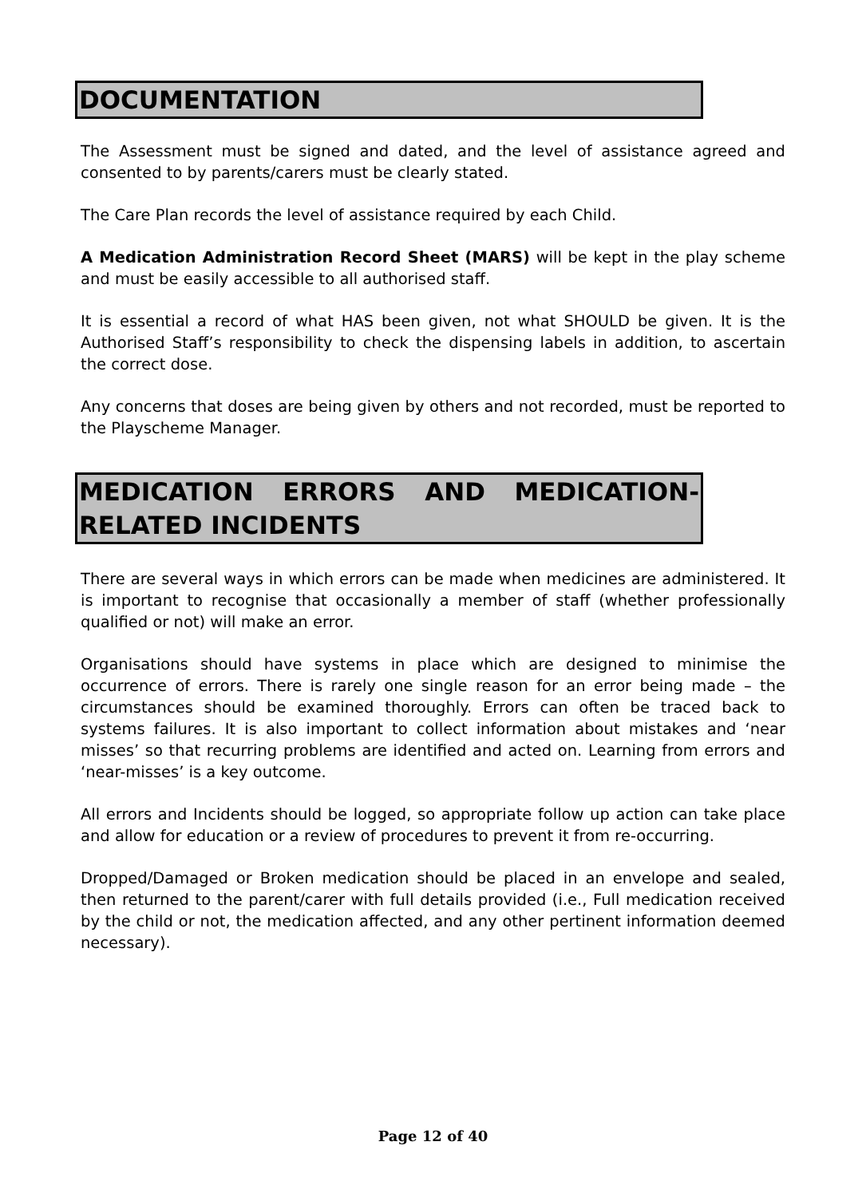DOCUMENTATION
The Assessment must be signed and dated, and the level of assistance agreed and consented to by parents/carers must be clearly stated.
The Care Plan records the level of assistance required by each Child.
A Medication Administration Record Sheet (MARS) will be kept in the play scheme and must be easily accessible to all authorised staff.
It is essential a record of what HAS been given, not what SHOULD be given. It is the Authorised Staff’s responsibility to check the dispensing labels in addition, to ascertain the correct dose.
Any concerns that doses are being given by others and not recorded, must be reported to the Playscheme Manager.
MEDICATION ERRORS AND MEDICATION-RELATED INCIDENTS
There are several ways in which errors can be made when medicines are administered. It is important to recognise that occasionally a member of staff (whether professionally qualified or not) will make an error.
Organisations should have systems in place which are designed to minimise the occurrence of errors. There is rarely one single reason for an error being made – the circumstances should be examined thoroughly. Errors can often be traced back to systems failures. It is also important to collect information about mistakes and ‘near misses’ so that recurring problems are identified and acted on. Learning from errors and ‘near-misses’ is a key outcome.
All errors and Incidents should be logged, so appropriate follow up action can take place and allow for education or a review of procedures to prevent it from re-occurring.
Dropped/Damaged or Broken medication should be placed in an envelope and sealed, then returned to the parent/carer with full details provided (i.e., Full medication received by the child or not, the medication affected, and any other pertinent information deemed necessary).
Page 12 of 40